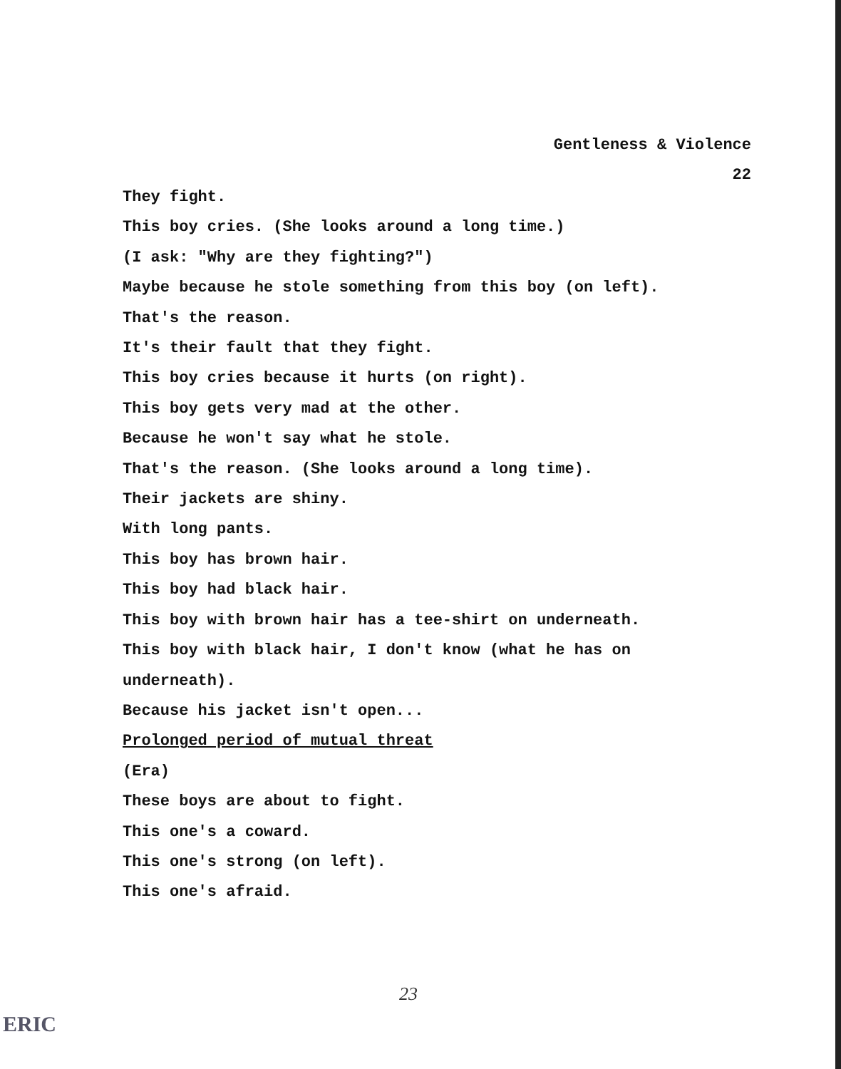Gentleness & Violence
22
They fight.
This boy cries. (She looks around a long time.)
(I ask: "Why are they fighting?")
Maybe because he stole something from this boy (on left).
That's the reason.
It's their fault that they fight.
This boy cries because it hurts (on right).
This boy gets very mad at the other.
Because he won't say what he stole.
That's the reason. (She looks around a long time).
Their jackets are shiny.
With long pants.
This boy has brown hair.
This boy had black hair.
This boy with brown hair has a tee-shirt on underneath.
This boy with black hair, I don't know (what he has on
underneath).
Because his jacket isn't open...
Prolonged period of mutual threat
(Era)
These boys are about to fight.
This one's a coward.
This one's strong (on left).
This one's afraid.
23
ERIC